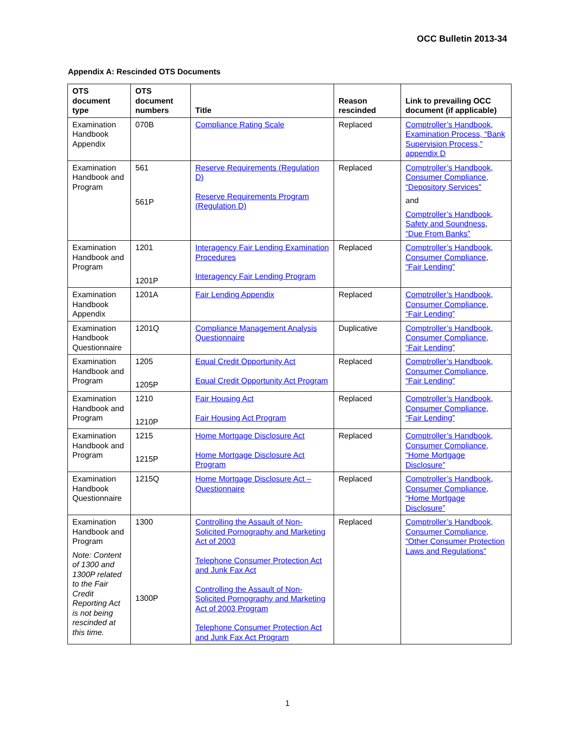OCC Bulletin 2013-34
Appendix A: Rescinded OTS Documents
| OTS document type | OTS document numbers | Title | Reason rescinded | Link to prevailing OCC document (if applicable) |
| --- | --- | --- | --- | --- |
| Examination Handbook Appendix | 070B | Compliance Rating Scale | Replaced | Comptroller’s Handbook, Examination Process, “Bank Supervision Process,” appendix D |
| Examination Handbook and Program | 561 561P | Reserve Requirements (Regulation D) Reserve Requirements Program (Regulation D) | Replaced | Comptroller’s Handbook, Consumer Compliance, “Depository Services” and Comptroller’s Handbook, Safety and Soundness, “Due From Banks” |
| Examination Handbook and Program | 1201 1201P | Interagency Fair Lending Examination Procedures Interagency Fair Lending Program | Replaced | Comptroller’s Handbook, Consumer Compliance, “Fair Lending” |
| Examination Handbook Appendix | 1201A | Fair Lending Appendix | Replaced | Comptroller’s Handbook, Consumer Compliance, “Fair Lending” |
| Examination Handbook Questionnaire | 1201Q | Compliance Management Analysis Questionnaire | Duplicative | Comptroller’s Handbook, Consumer Compliance, “Fair Lending” |
| Examination Handbook and Program | 1205 1205P | Equal Credit Opportunity Act Equal Credit Opportunity Act Program | Replaced | Comptroller’s Handbook, Consumer Compliance, “Fair Lending” |
| Examination Handbook and Program | 1210 1210P | Fair Housing Act Fair Housing Act Program | Replaced | Comptroller’s Handbook, Consumer Compliance, “Fair Lending” |
| Examination Handbook and Program | 1215 1215P | Home Mortgage Disclosure Act Home Mortgage Disclosure Act Program | Replaced | Comptroller’s Handbook, Consumer Compliance, “Home Mortgage Disclosure” |
| Examination Handbook Questionnaire | 1215Q | Home Mortgage Disclosure Act – Questionnaire | Replaced | Comptroller’s Handbook, Consumer Compliance, “Home Mortgage Disclosure” |
| Examination Handbook and Program Note: Content of 1300 and 1300P related to the Fair Credit Reporting Act is not being rescinded at this time. | 1300 1300P | Controlling the Assault of Non-Solicited Pornography and Marketing Act of 2003 Telephone Consumer Protection Act and Junk Fax Act Controlling the Assault of Non-Solicited Pornography and Marketing Act of 2003 Program Telephone Consumer Protection Act and Junk Fax Act Program | Replaced | Comptroller’s Handbook, Consumer Compliance, “Other Consumer Protection Laws and Regulations” |
1